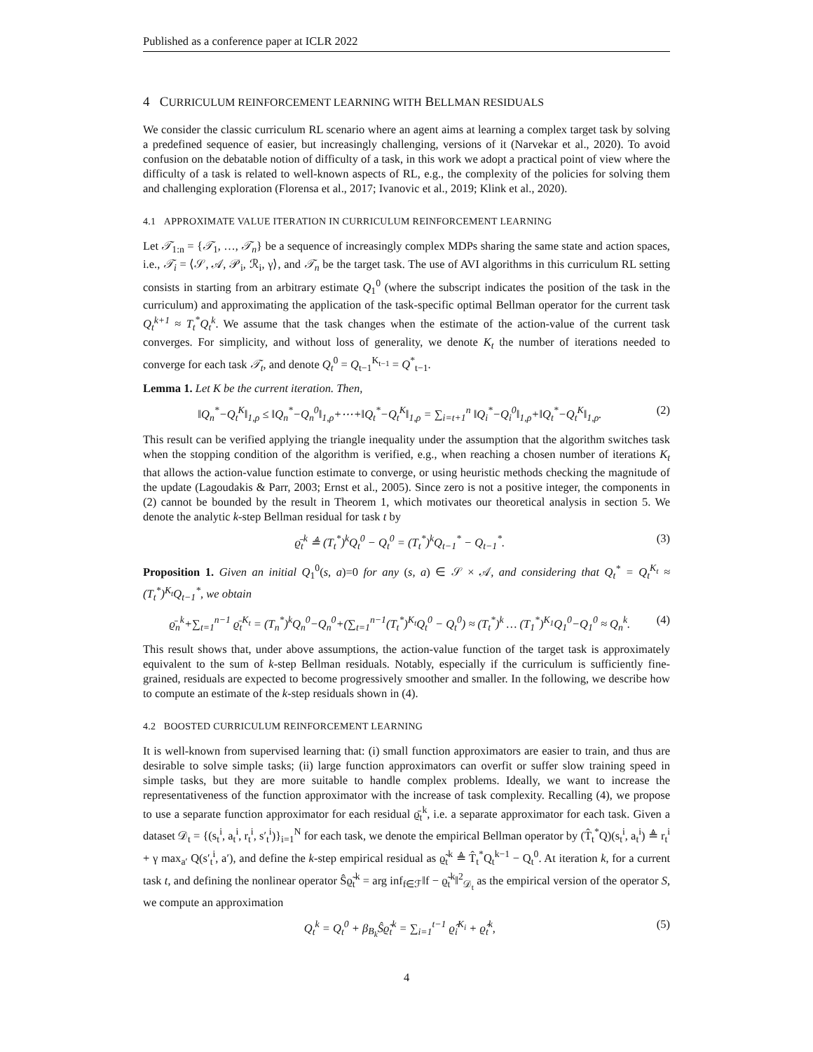Published as a conference paper at ICLR 2022
4 CURRICULUM REINFORCEMENT LEARNING WITH BELLMAN RESIDUALS
We consider the classic curriculum RL scenario where an agent aims at learning a complex target task by solving a predefined sequence of easier, but increasingly challenging, versions of it (Narvekar et al., 2020). To avoid confusion on the debatable notion of difficulty of a task, in this work we adopt a practical point of view where the difficulty of a task is related to well-known aspects of RL, e.g., the complexity of the policies for solving them and challenging exploration (Florensa et al., 2017; Ivanovic et al., 2019; Klink et al., 2020).
4.1 APPROXIMATE VALUE ITERATION IN CURRICULUM REINFORCEMENT LEARNING
Let 𝒯<sub>1:n</sub> = {𝒯<sub>1</sub>, …, 𝒯<sub>n</sub>} be a sequence of increasingly complex MDPs sharing the same state and action spaces, i.e., 𝒯<sub>i</sub> = ⟨𝒮, 𝒜, 𝒫<sub>i</sub>, ℛ<sub>i</sub>, γ⟩, and 𝒯<sub>n</sub> be the target task. The use of AVI algorithms in this curriculum RL setting consists in starting from an arbitrary estimate Q<sub>1</sub><sup>0</sup> (where the subscript indicates the position of the task in the curriculum) and approximating the application of the task-specific optimal Bellman operator for the current task Q<sub>t</sub><sup>k+1</sup> ≈ T<sub>t</sub><sup>*</sup>Q<sub>t</sub><sup>k</sup>. We assume that the task changes when the estimate of the action-value of the current task converges. For simplicity, and without loss of generality, we denote K<sub>t</sub> the number of iterations needed to converge for each task 𝒯<sub>t</sub>, and denote Q<sub>t</sub><sup>0</sup> = Q<sub>t−1</sub><sup>K<sub>t−1</sub></sup> = Q<sup>*</sup><sub>t−1</sub>.
Lemma 1. Let K be the current iteration. Then,
‖Q<sub>n</sub><sup>*</sup>−Q<sub>t</sub><sup>K</sup>‖<sub>1,ρ</sub> ≤ ‖Q<sub>n</sub><sup>*</sup>−Q<sub>n</sub><sup>0</sup>‖<sub>1,ρ</sub>+⋯+‖Q<sub>t</sub><sup>*</sup>−Q<sub>t</sub><sup>K</sup>‖<sub>1,ρ</sub> = ∑<sub>i=t+1</sub><sup>n</sup> ‖Q<sub>i</sub><sup>*</sup>−Q<sub>i</sub><sup>0</sup>‖<sub>1,ρ</sub>+‖Q<sub>t</sub><sup>*</sup>−Q<sub>t</sub><sup>K</sup>‖<sub>1,ρ</sub>. (2)
This result can be verified applying the triangle inequality under the assumption that the algorithm switches task when the stopping condition of the algorithm is verified, e.g., when reaching a chosen number of iterations K<sub>t</sub> that allows the action-value function estimate to converge, or using heuristic methods checking the magnitude of the update (Lagoudakis & Parr, 2003; Ernst et al., 2005). Since zero is not a positive integer, the components in (2) cannot be bounded by the result in Theorem 1, which motivates our theoretical analysis in section 5. We denote the analytic k-step Bellman residual for task t by
ϱ̄<sub>t</sub><sup>k</sup> ≜ (T<sub>t</sub><sup>*</sup>)<sup>k</sup>Q<sub>t</sub><sup>0</sup> − Q<sub>t</sub><sup>0</sup> = (T<sub>t</sub><sup>*</sup>)<sup>k</sup>Q<sub>t−1</sub><sup>*</sup> − Q<sub>t−1</sub><sup>*</sup>. (3)
Proposition 1. Given an initial Q<sub>1</sub><sup>0</sup>(s, a)=0 for any (s, a) ∈ 𝒮 × 𝒜, and considering that Q<sub>t</sub><sup>*</sup> = Q<sub>t</sub><sup>K<sub>t</sub></sup> ≈ (T<sub>t</sub><sup>*</sup>)<sup>K<sub>t</sub></sup>Q<sub>t−1</sub><sup>*</sup>, we obtain
ϱ̄<sub>n</sub><sup>k</sup>+∑<sub>t=1</sub><sup>n−1</sup> ϱ̄<sub>t</sub><sup>K<sub>t</sub></sup> = (T<sub>n</sub><sup>*</sup>)<sup>k</sup>Q<sub>n</sub><sup>0</sup>−Q<sub>n</sub><sup>0</sup>+(∑<sub>t=1</sub><sup>n−1</sup>(T<sub>t</sub><sup>*</sup>)<sup>K<sub>t</sub></sup>Q<sub>t</sub><sup>0</sup> − Q<sub>t</sub><sup>0</sup>) ≈ (T<sub>t</sub><sup>*</sup>)<sup>k</sup> … (T<sub>1</sub><sup>*</sup>)<sup>K<sub>1</sub></sup>Q<sub>1</sub><sup>0</sup>−Q<sub>1</sub><sup>0</sup> ≈ Q<sub>n</sub><sup>k</sup>. (4)
This result shows that, under above assumptions, the action-value function of the target task is approximately equivalent to the sum of k-step Bellman residuals. Notably, especially if the curriculum is sufficiently fine-grained, residuals are expected to become progressively smoother and smaller. In the following, we describe how to compute an estimate of the k-step residuals shown in (4).
4.2 BOOSTED CURRICULUM REINFORCEMENT LEARNING
It is well-known from supervised learning that: (i) small function approximators are easier to train, and thus are desirable to solve simple tasks; (ii) large function approximators can overfit or suffer slow training speed in simple tasks, but they are more suitable to handle complex problems. Ideally, we want to increase the representativeness of the function approximator with the increase of task complexity. Recalling (4), we propose to use a separate function approximator for each residual ϱ̄<sub>t</sub><sup>k</sup>, i.e. a separate approximator for each task. Given a dataset 𝒟<sub>t</sub> = {(s<sub>t</sub><sup>i</sup>, a<sub>t</sub><sup>i</sup>, r<sub>t</sub><sup>i</sup>, s′<sub>t</sub><sup>i</sup>)}<sub>i=1</sub><sup>N</sup> for each task, we denote the empirical Bellman operator by (T̂<sub>t</sub><sup>*</sup>Q)(s<sub>t</sub><sup>i</sup>, a<sub>t</sub><sup>i</sup>) ≜ r<sub>t</sub><sup>i</sup> + γ max<sub>a′</sub> Q(s′<sub>t</sub><sup>i</sup>, a′), and define the k-step empirical residual as ϱ̃<sub>t</sub><sup>k</sup> ≜ T̂<sub>t</sub><sup>*</sup>Q<sub>t</sub><sup>k−1</sup> − Q<sub>t</sub><sup>0</sup>. At iteration k, for a current task t, and defining the nonlinear operator Ŝϱ̃<sub>t</sub><sup>k</sup> = arg inf<sub>f∈ℱ</sub>‖f − ϱ̃<sub>t</sub><sup>k</sup>‖<sup>2</sup><sub>𝒟<sub>t</sub></sub> as the empirical version of the operator S, we compute an approximation
Q<sub>t</sub><sup>k</sup> = Q<sub>t</sub><sup>0</sup> + β<sub>B<sub>k</sub></sub>Ŝϱ̃<sub>t</sub><sup>k</sup> = ∑<sub>i=1</sub><sup>t−1</sup> ϱ̂<sub>i</sub><sup>K<sub>i</sub></sup> + ϱ̂<sub>t</sub><sup>k</sup>, (5)
4